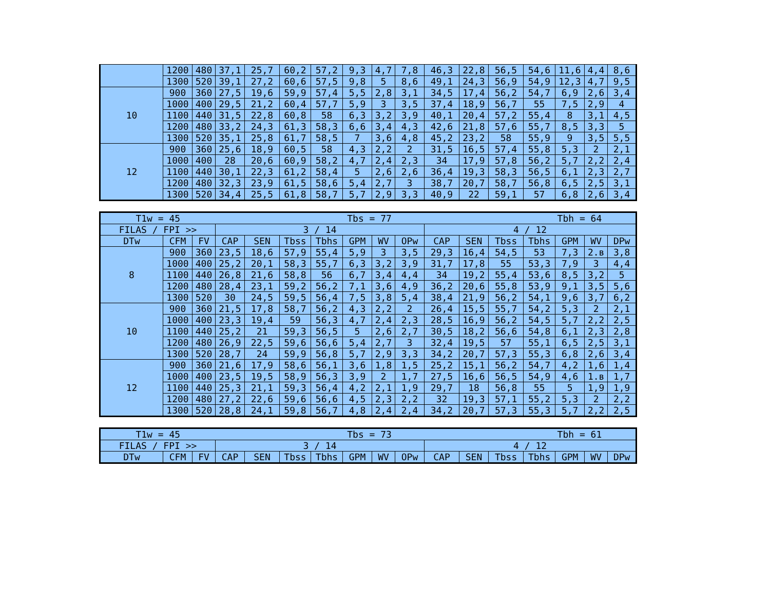| | 1200 | 480 | 37,1 | 25,7 | 60,2 | 57,2 | 9,3 | 4,7 | 7,8 | 46,3 | 22,8 | 56,5 | 54,6 | 11,6 | 4,4 | 8,6 |
| | 1300 | 520 | 39,1 | 27,2 | 60,6 | 57,5 | 9,8 | 5 | 8,6 | 49,1 | 24,3 | 56,9 | 54,9 | 12,3 | 4,7 | 9,5 |
| 10 | 900 | 360 | 27,5 | 19,6 | 59,9 | 57,4 | 5,5 | 2,8 | 3,1 | 34,5 | 17,4 | 56,2 | 54,7 | 6,9 | 2,6 | 3,4 |
| | 1000 | 400 | 29,5 | 21,2 | 60,4 | 57,7 | 5,9 | 3 | 3,5 | 37,4 | 18,9 | 56,7 | 55 | 7,5 | 2,9 | 4 |
| | 1100 | 440 | 31,5 | 22,8 | 60,8 | 58 | 6,3 | 3,2 | 3,9 | 40,1 | 20,4 | 57,2 | 55,4 | 8 | 3,1 | 4,5 |
| | 1200 | 480 | 33,2 | 24,3 | 61,3 | 58,3 | 6,6 | 3,4 | 4,3 | 42,6 | 21,8 | 57,6 | 55,7 | 8,5 | 3,3 | 5 |
| | 1300 | 520 | 35,1 | 25,8 | 61,7 | 58,5 | 7 | 3,6 | 4,8 | 45,2 | 23,2 | 58 | 55,9 | 9 | 3,5 | 5,5 |
| 12 | 900 | 360 | 25,6 | 18,9 | 60,5 | 58 | 4,3 | 2,2 | 2 | 31,5 | 16,5 | 57,4 | 55,8 | 5,3 | 2 | 2,1 |
| | 1000 | 400 | 28 | 20,6 | 60,9 | 58,2 | 4,7 | 2,4 | 2,3 | 34 | 17,9 | 57,8 | 56,2 | 5,7 | 2,2 | 2,4 |
| | 1100 | 440 | 30,1 | 22,3 | 61,2 | 58,4 | 5 | 2,6 | 2,6 | 36,4 | 19,3 | 58,3 | 56,5 | 6,1 | 2,3 | 2,7 |
| | 1200 | 480 | 32,3 | 23,9 | 61,5 | 58,6 | 5,4 | 2,7 | 3 | 38,7 | 20,7 | 58,7 | 56,8 | 6,5 | 2,5 | 3,1 |
| | 1300 | 520 | 34,4 | 25,5 | 61,8 | 58,7 | 5,7 | 2,9 | 3,3 | 40,9 | 22 | 59,1 | 57 | 6,8 | 2,6 | 3,4 |
| T1w = 45 | | | Tbs = 77 | | | | | | | | | | Tbh = 64 | | | |
| FILAS / FPI >> | | | 3 / 14 | | | | | | | 4 / 12 | | | | | | |
| DTw | CFM | FV | CAP | SEN | Tbss | Tbhs | GPM | WV | OPw | CAP | SEN | Tbss | Tbhs | GPM | WV | DPw |
| 8 | 900 | 360 | 23,5 | 18,6 | 57,9 | 55,4 | 5,9 | 3 | 3,5 | 29,3 | 16,4 | 54,5 | 53 | 7,3 | 2.в | 3,8 |
| | 1000 | 400 | 25,2 | 20,1 | 58,3 | 55,7 | 6,3 | 3,2 | 3,9 | 31,7 | 17,8 | 55 | 53,3 | 7,9 | 3 | 4,4 |
| | 1100 | 440 | 26,8 | 21,6 | 58,8 | 56 | 6,7 | 3,4 | 4,4 | 34 | 19,2 | 55,4 | 53,6 | 8,5 | 3,2 | 5 |
| | 1200 | 480 | 28,4 | 23,1 | 59,2 | 56,2 | 7,1 | 3,6 | 4,9 | 36,2 | 20,6 | 55,8 | 53,9 | 9,1 | 3,5 | 5,6 |
| | 1300 | 520 | 30 | 24,5 | 59,5 | 56,4 | 7,5 | 3,8 | 5,4 | 38,4 | 21,9 | 56,2 | 54,1 | 9,6 | 3,7 | 6,2 |
| 10 | 900 | 360 | 21,5 | 17,8 | 58,7 | 56,2 | 4,3 | 2,2 | 2 | 26,4 | 15,5 | 55,7 | 54,2 | 5,3 | 2 | 2,1 |
| | 1000 | 400 | 23,3 | 19,4 | 59 | 56,3 | 4,7 | 2,4 | 2,3 | 28,5 | 16,9 | 56,2 | 54,5 | 5,7 | 2,2 | 2,5 |
| | 1100 | 440 | 25,2 | 21 | 59,3 | 56,5 | 5 | 2,6 | 2,7 | 30,5 | 18,2 | 56,6 | 54,8 | 6,1 | 2,3 | 2,8 |
| | 1200 | 480 | 26,9 | 22,5 | 59,6 | 56,6 | 5,4 | 2,7 | 3 | 32,4 | 19,5 | 57 | 55,1 | 6,5 | 2,5 | 3,1 |
| | 1300 | 520 | 28,7 | 24 | 59,9 | 56,8 | 5,7 | 2,9 | 3,3 | 34,2 | 20,7 | 57,3 | 55,3 | 6,8 | 2,6 | 3,4 |
| 12 | 900 | 360 | 21,6 | 17,9 | 58,6 | 56,1 | 3,6 | 1,8 | 1,5 | 25,2 | 15,1 | 56,2 | 54,7 | 4,2 | 1,6 | 1,4 |
| | 1000 | 400 | 23,5 | 19,5 | 58,9 | 56,3 | 3,9 | 2 | 1,7 | 27,5 | 16,6 | 56,5 | 54,9 | 4,6 | 1.в | 1,7 |
| | 1100 | 440 | 25,3 | 21,1 | 59,3 | 56,4 | 4,2 | 2,1 | 1,9 | 29,7 | 18 | 56,8 | 55 | 5 | 1,9 | 1,9 |
| | 1200 | 480 | 27,2 | 22,6 | 59,6 | 56,6 | 4,5 | 2,3 | 2,2 | 32 | 19,3 | 57,1 | 55,2 | 5,3 | 2 | 2,2 |
| | 1300 | 520 | 28,8 | 24,1 | 59,8 | 56,7 | 4,8 | 2,4 | 2,4 | 34,2 | 20,7 | 57,3 | 55,3 | 5,7 | 2,2 | 2,5 |
| T1w = 45 | | | Tbs = 73 | | | | | | | | | | Tbh = 61 | | | |
| FILAS / FPI >> | | | 3 / 14 | | | | | | | 4 / 12 | | | | | | |
| DTw | CFM | FV | CAP | SEN | Tbss | Tbhs | GPM | WV | OPw | CAP | SEN | Tbss | Tbhs | GPM | WV | DPw |